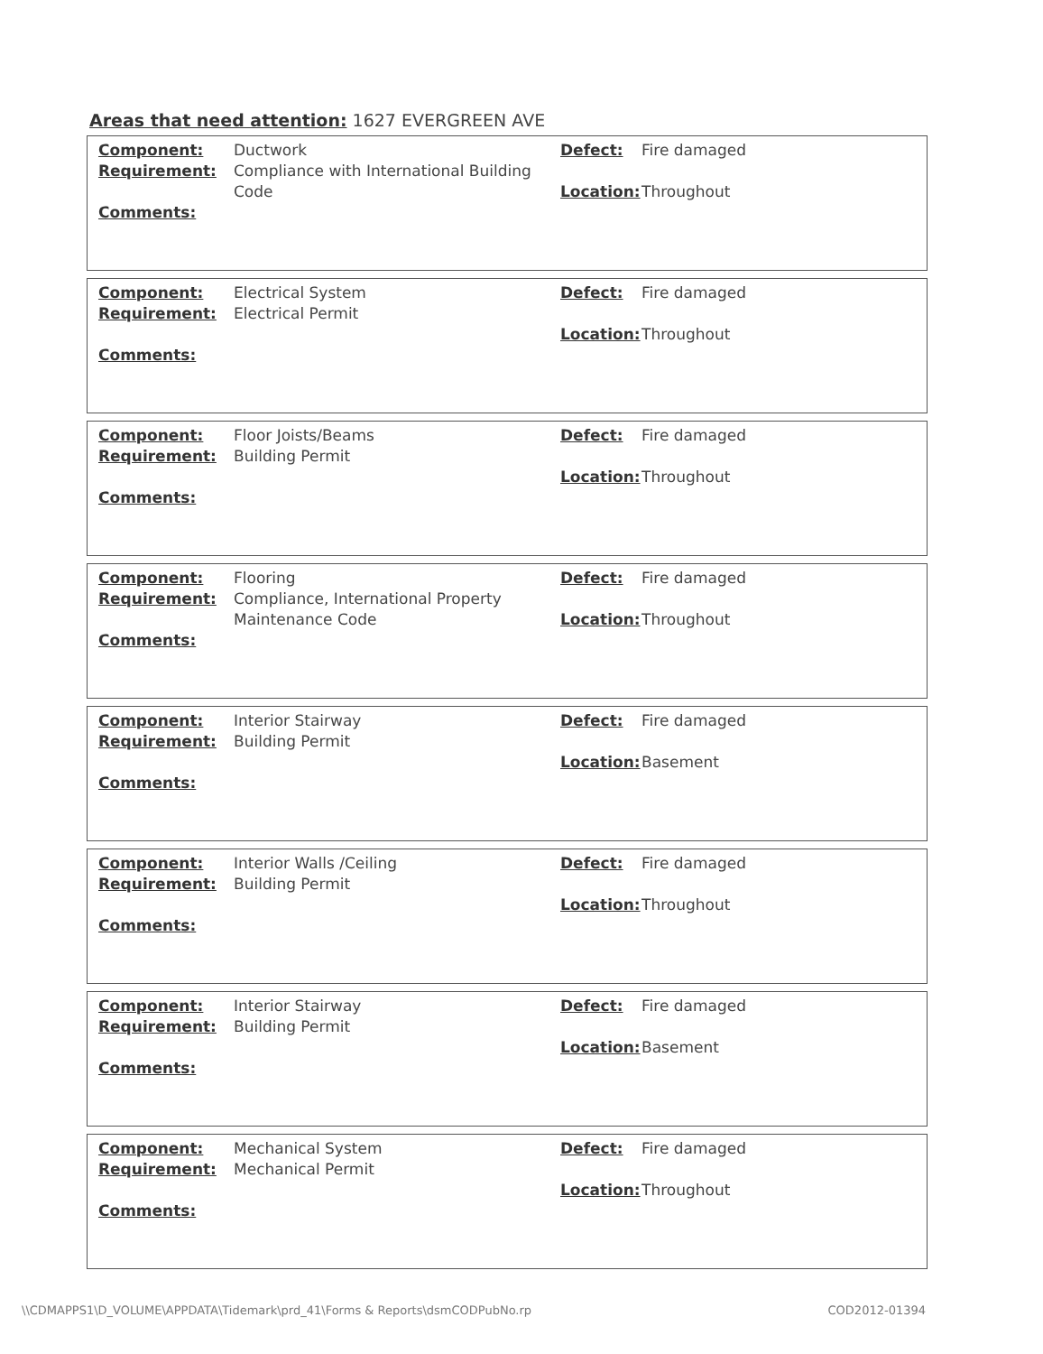Areas that need attention: 1627 EVERGREEN AVE
| Component: | Ductwork | Defect: | Fire damaged |
| Requirement: | Compliance with International Building Code | Location: | Throughout |
| Comments: | | | |
| Component: | Electrical System | Defect: | Fire damaged |
| Requirement: | Electrical Permit | Location: | Throughout |
| Comments: | | | |
| Component: | Floor Joists/Beams | Defect: | Fire damaged |
| Requirement: | Building Permit | Location: | Throughout |
| Comments: | | | |
| Component: | Flooring | Defect: | Fire damaged |
| Requirement: | Compliance, International Property Maintenance Code | Location: | Throughout |
| Comments: | | | |
| Component: | Interior Stairway | Defect: | Fire damaged |
| Requirement: | Building Permit | Location: | Basement |
| Comments: | | | |
| Component: | Interior Walls /Ceiling | Defect: | Fire damaged |
| Requirement: | Building Permit | Location: | Throughout |
| Comments: | | | |
| Component: | Interior Stairway | Defect: | Fire damaged |
| Requirement: | Building Permit | Location: | Basement |
| Comments: | | | |
| Component: | Mechanical System | Defect: | Fire damaged |
| Requirement: | Mechanical Permit | Location: | Throughout |
| Comments: | | | |
\\CDMAPPS1\D_VOLUME\APPDATA\Tidemark\prd_41\Forms & Reports\dsmCODPubNo.rp COD2012-01394